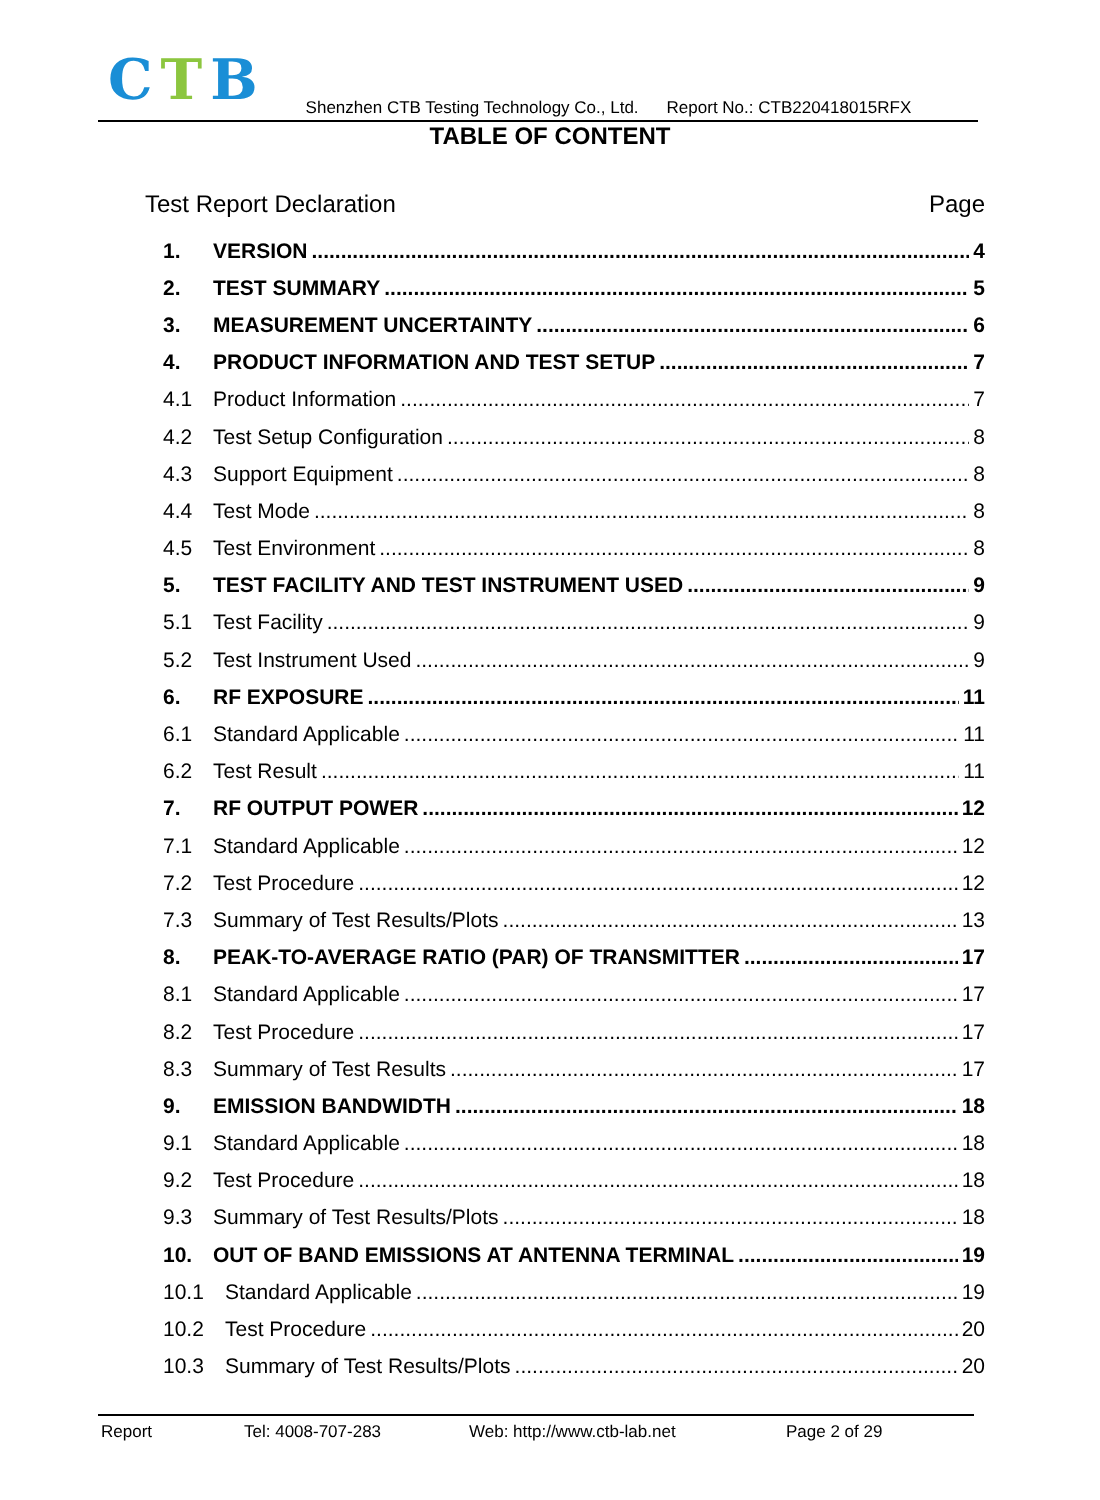CTB
Shenzhen CTB Testing Technology Co., Ltd. Report No.: CTB220418015RFX
TABLE OF CONTENT
Test Report Declaration Page
1. VERSION 4
2. TEST SUMMARY 5
3. MEASUREMENT UNCERTAINTY 6
4. PRODUCT INFORMATION AND TEST SETUP 7
4.1 Product Information 7
4.2 Test Setup Configuration 8
4.3 Support Equipment 8
4.4 Test Mode 8
4.5 Test Environment 8
5. TEST FACILITY AND TEST INSTRUMENT USED 9
5.1 Test Facility 9
5.2 Test Instrument Used 9
6. RF EXPOSURE 11
6.1 Standard Applicable 11
6.2 Test Result 11
7. RF OUTPUT POWER 12
7.1 Standard Applicable 12
7.2 Test Procedure 12
7.3 Summary of Test Results/Plots 13
8. PEAK-TO-AVERAGE RATIO (PAR) OF TRANSMITTER 17
8.1 Standard Applicable 17
8.2 Test Procedure 17
8.3 Summary of Test Results 17
9. EMISSION BANDWIDTH 18
9.1 Standard Applicable 18
9.2 Test Procedure 18
9.3 Summary of Test Results/Plots 18
10. OUT OF BAND EMISSIONS AT ANTENNA TERMINAL 19
10.1 Standard Applicable 19
10.2 Test Procedure 20
10.3 Summary of Test Results/Plots 20
Report Tel: 4008-707-283 Web: http://www.ctb-lab.net Page 2 of 29